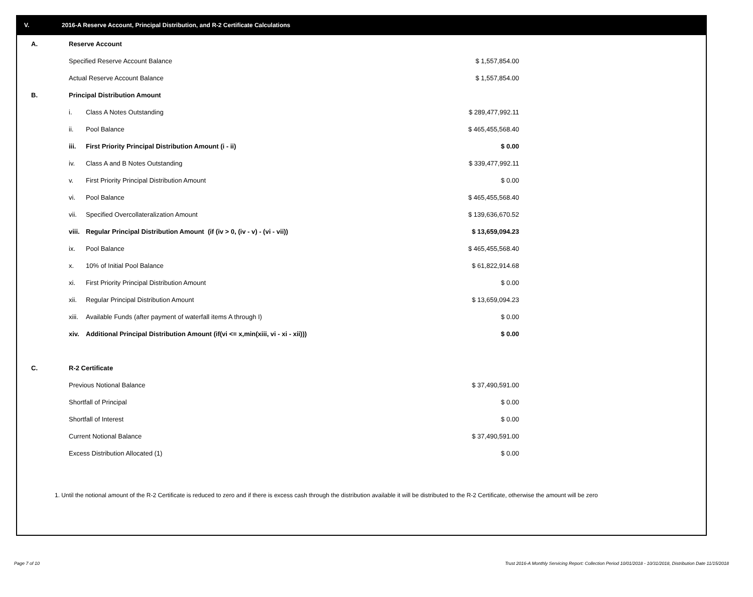V. 2016-A Reserve Account, Principal Distribution, and R-2 Certificate Calculations
| A. | Reserve Account | | |
| | Specified Reserve Account Balance | | $ 1,557,854.00 |
| | Actual Reserve Account Balance | | $ 1,557,854.00 |
| B. | Principal Distribution Amount | | |
| | i. | Class A Notes Outstanding | $ 289,477,992.11 |
| | ii. | Pool Balance | $ 465,455,568.40 |
| | iii. | First Priority Principal Distribution Amount (i - ii) | $ 0.00 |
| | iv. | Class A and B Notes Outstanding | $ 339,477,992.11 |
| | v. | First Priority Principal Distribution Amount | $ 0.00 |
| | vi. | Pool Balance | $ 465,455,568.40 |
| | vii. | Specified Overcollateralization Amount | $ 139,636,670.52 |
| | viii. | Regular Principal Distribution Amount (if (iv > 0, (iv - v) - (vi - vii)) | $ 13,659,094.23 |
| | ix. | Pool Balance | $ 465,455,568.40 |
| | x. | 10% of Initial Pool Balance | $ 61,822,914.68 |
| | xi. | First Priority Principal Distribution Amount | $ 0.00 |
| | xii. | Regular Principal Distribution Amount | $ 13,659,094.23 |
| | xiii. | Available Funds (after payment of waterfall items A through I) | $ 0.00 |
| | xiv. | Additional Principal Distribution Amount (if(vi <= x,min(xiii, vi - xi - xii))) | $ 0.00 |
| C. | R-2 Certificate | | |
| | Previous Notional Balance | | $ 37,490,591.00 |
| | Shortfall of Principal | | $ 0.00 |
| | Shortfall of Interest | | $ 0.00 |
| | Current Notional Balance | | $ 37,490,591.00 |
| | Excess Distribution Allocated (1) | | $ 0.00 |
1. Until the notional amount of the R-2 Certificate is reduced to zero and if there is excess cash through the distribution available it will be distributed to the R-2 Certificate, otherwise the amount will be zero
Page 7 of 10 Trust 2016-A Monthly Servicing Report: Collection Period 10/01/2018 - 10/31/2018, Distribution Date 11/15/2018